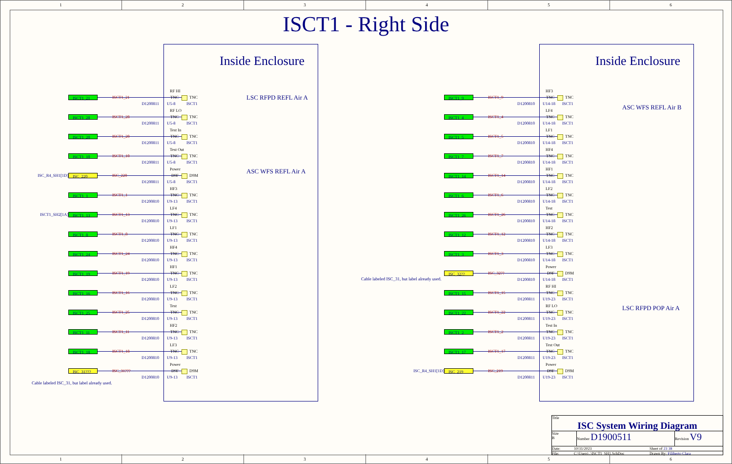1 2 3 4 5 6
ISCT1 - Right Side
RF HI
ISCT1_21 ISCT1_21 TNC TNC
D1200811 U5-8 ISCT1
RF LO
ISCT1_28 ISCT1_28 TNC TNC
D1200811 U5-8 ISCT1
Test In
ISCT1_20 ISCT1_20 TNC TNC
D1200811 U5-8 ISCT1
Test Out
ISCT1_10 ISCT1_10 TNC TNC
D1200811 U5-8 ISCT1
Power
ISC_R4_SH1[1D] ISC_220 ISC_220 D9F D9M
D1200811 U5-8 ISCT1
HF3
ISCT1_1 ISCT1_1 TNC TNC
D1200810 U9-13 ISCT1
LF4
ISCT1_SH2[1A] ISCT1_13 ISCT1_13 TNC TNC
D1200810 U9-13 ISCT1
LF1
ISCT1_8 ISCT1_8 TNC TNC
D1200810 U9-13 ISCT1
HF4
ISCT1_24 ISCT1_24 TNC TNC
D1200810 U9-13 ISCT1
HF1
ISCT1_19 ISCT1_19 TNC TNC
D1200810 U9-13 ISCT1
LF2
ISCT1_16 ISCT1_16 TNC TNC
D1200810 U9-13 ISCT1
Test
ISCT1_25 ISCT1_25 TNC TNC
D1200810 U9-13 ISCT1
HF2
ISCT1_11 ISCT1_11 TNC TNC
D1200810 U9-13 ISCT1
LF3
ISCT1_18 ISCT1_18 TNC TNC
D1200810 U9-13 ISCT1
Power
ISC_31??? ISC_31??? D9F D9M
D1200810 U9-13 ISCT1
Cable labeled ISC_31, but label already used.
Inside Enclosure
LSC RFPD REFL Air A
ASC WFS REFL Air A
HF3
ISCT1_9 ISCT1_9 TNC TNC
D1200810 U14-18 ISCT1
LF4
ISCT1_4 ISCT1_4 TNC TNC
D1200810 U14-18 ISCT1
LF1
ISCT1_5 ISCT1_5 TNC TNC
D1200810 U14-18 ISCT1
HF4
ISCT1_7 ISCT1_7 TNC TNC
D1200810 U14-18 ISCT1
HF1
ISCT1_14 ISCT1_14 TNC TNC
D1200810 U14-18 ISCT1
LF2
ISCT1_6 ISCT1_6 TNC TNC
D1200810 U14-18 ISCT1
Test
ISCT1_26 ISCT1_26 TNC TNC
D1200810 U14-18 ISCT1
HF2
ISCT1_12 ISCT1_12 TNC TNC
D1200810 U14-18 ISCT1
LF3
ISCT1_3 ISCT1_3 TNC TNC
D1200810 U14-18 ISCT1
Power
ISC_32?? ISC_32?? D9F D9M
D1200810 U14-18 ISCT1
Cable labeled ISC_31, but label already used.
RF HI
ISCT1_15 ISCT1_15 TNC TNC
D1200811 U19-23 ISCT1
RF LO
ISCT1_22 ISCT1_22 TNC TNC
D1200811 U19-23 ISCT1
Test In
ISCT1_2 ISCT1_2 TNC TNC
D1200811 U19-23 ISCT1
Test Out
ISCT1_17 ISCT1_17 TNC TNC
D1200811 U19-23 ISCT1
Power
ISC_R4_SH1[1D] ISC_219 ISC_219 D9F D9M
D1200811 U19-23 ISCT1
Inside Enclosure
ASC WFS REFL Air B
LSC RFPD POP Air A
Title
ISC System Wiring Diagram
Size
B
Number D1900511
Revision V9
Date: 10/31/2023 Sheet of 23 38
File: C:\Users\..\ISCT1_SH1.SchDoc Drawn By: Filiberto Clara
1 2 3 4 5 6